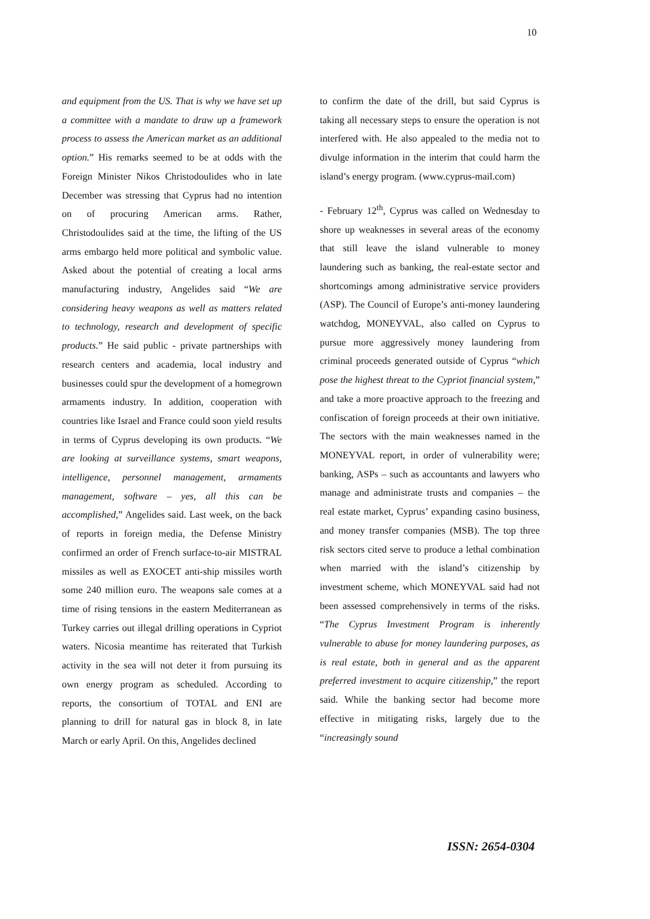10
and equipment from the US. That is why we have set up a committee with a mandate to draw up a framework process to assess the American market as an additional option.” His remarks seemed to be at odds with the Foreign Minister Nikos Christodoulides who in late December was stressing that Cyprus had no intention on of procuring American arms. Rather, Christodoulides said at the time, the lifting of the US arms embargo held more political and symbolic value. Asked about the potential of creating a local arms manufacturing industry, Angelides said “We are considering heavy weapons as well as matters related to technology, research and development of specific products.” He said public - private partnerships with research centers and academia, local industry and businesses could spur the development of a homegrown armaments industry. In addition, cooperation with countries like Israel and France could soon yield results in terms of Cyprus developing its own products. “We are looking at surveillance systems, smart weapons, intelligence, personnel management, armaments management, software – yes, all this can be accomplished,” Angelides said. Last week, on the back of reports in foreign media, the Defense Ministry confirmed an order of French surface-to-air MISTRAL missiles as well as EXOCET anti-ship missiles worth some 240 million euro. The weapons sale comes at a time of rising tensions in the eastern Mediterranean as Turkey carries out illegal drilling operations in Cypriot waters. Nicosia meantime has reiterated that Turkish activity in the sea will not deter it from pursuing its own energy program as scheduled. According to reports, the consortium of TOTAL and ENI are planning to drill for natural gas in block 8, in late March or early April. On this, Angelides declined
to confirm the date of the drill, but said Cyprus is taking all necessary steps to ensure the operation is not interfered with. He also appealed to the media not to divulge information in the interim that could harm the island’s energy program. (www.cyprus-mail.com)
- February 12<sup>th</sup>, Cyprus was called on Wednesday to shore up weaknesses in several areas of the economy that still leave the island vulnerable to money laundering such as banking, the real-estate sector and shortcomings among administrative service providers (ASP). The Council of Europe’s anti-money laundering watchdog, MONEYVAL, also called on Cyprus to pursue more aggressively money laundering from criminal proceeds generated outside of Cyprus “which pose the highest threat to the Cypriot financial system,” and take a more proactive approach to the freezing and confiscation of foreign proceeds at their own initiative. The sectors with the main weaknesses named in the MONEYVAL report, in order of vulnerability were; banking, ASPs – such as accountants and lawyers who manage and administrate trusts and companies – the real estate market, Cyprus’ expanding casino business, and money transfer companies (MSB). The top three risk sectors cited serve to produce a lethal combination when married with the island’s citizenship by investment scheme, which MONEYVAL said had not been assessed comprehensively in terms of the risks. “The Cyprus Investment Program is inherently vulnerable to abuse for money laundering purposes, as is real estate, both in general and as the apparent preferred investment to acquire citizenship,” the report said. While the banking sector had become more effective in mitigating risks, largely due to the “increasingly sound
ISSN: 2654-0304